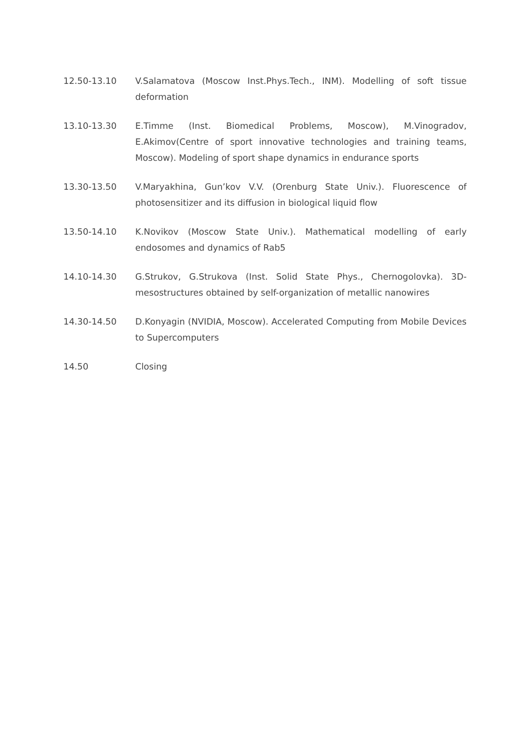12.50-13.10 V.Salamatova (Moscow Inst.Phys.Tech., INM). Modelling of soft tissue deformation
13.10-13.30 E.Timme (Inst. Biomedical Problems, Moscow), M.Vinogradov, E.Akimov(Centre of sport innovative technologies and training teams, Moscow). Modeling of sport shape dynamics in endurance sports
13.30-13.50 V.Maryakhina, Gun’kov V.V. (Orenburg State Univ.). Fluorescence of photosensitizer and its diffusion in biological liquid flow
13.50-14.10 K.Novikov (Moscow State Univ.). Mathematical modelling of early endosomes and dynamics of Rab5
14.10-14.30 G.Strukov, G.Strukova (Inst. Solid State Phys., Chernogolovka). 3D-mesostructures obtained by self-organization of metallic nanowires
14.30-14.50 D.Konyagin (NVIDIA, Moscow). Accelerated Computing from Mobile Devices to Supercomputers
14.50 Closing